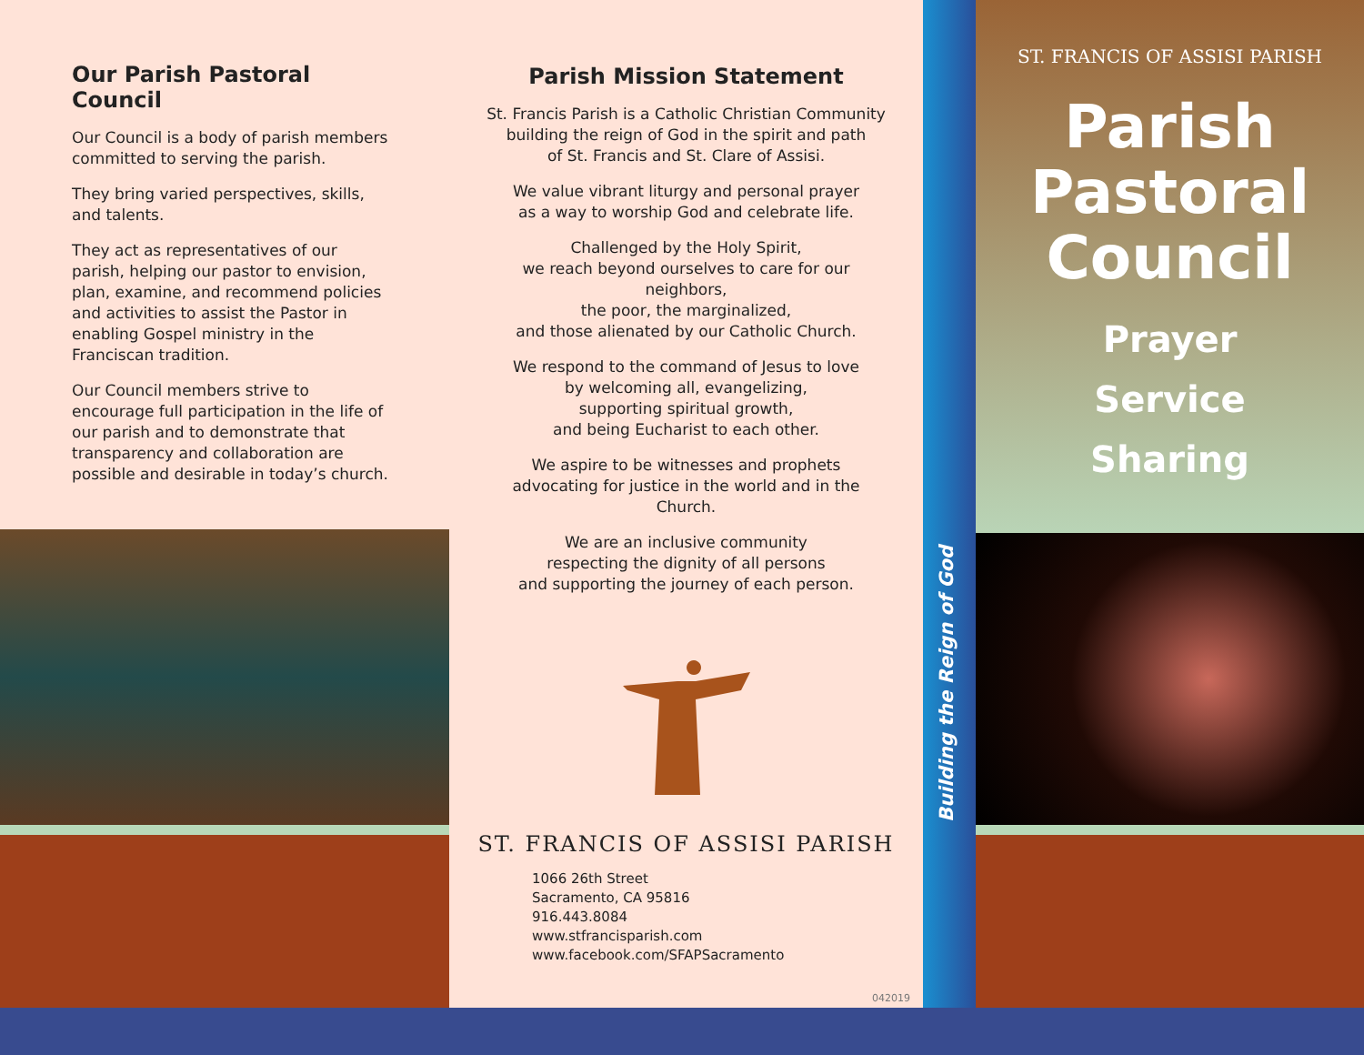Our Parish Pastoral Council
Our Council is a body of parish members committed to serving the parish.
They bring varied perspectives, skills, and talents.
They act as representatives of our parish, helping our pastor to envision, plan, examine, and recommend policies and activities to assist the Pastor in enabling Gospel ministry in the Franciscan tradition.
Our Council members strive to encourage full participation in the life of our parish and to demonstrate that transparency and collaboration are possible and desirable in today’s church.
Parish Mission Statement
St. Francis Parish is a Catholic Christian Community
building the reign of God in the spirit and path
of St. Francis and St. Clare of Assisi.
We value vibrant liturgy and personal prayer
as a way to worship God and celebrate life.
Challenged by the Holy Spirit,
we reach beyond ourselves to care for our neighbors,
the poor, the marginalized,
and those alienated by our Catholic Church.
We respond to the command of Jesus to love
by welcoming all, evangelizing,
supporting spiritual growth,
and being Eucharist to each other.
We aspire to be witnesses and prophets
advocating for justice in the world and in the Church.
We are an inclusive community
respecting the dignity of all persons
and supporting the journey of each person.
ST. FRANCIS OF ASSISI PARISH
1066 26th Street
Sacramento, CA 95816
916.443.8084
www.stfrancisparish.com
www.facebook.com/SFAPSacramento
042019
Building the Reign of God
ST. FRANCIS OF ASSISI PARISH
Parish
Pastoral
Council
Prayer
Service
Sharing